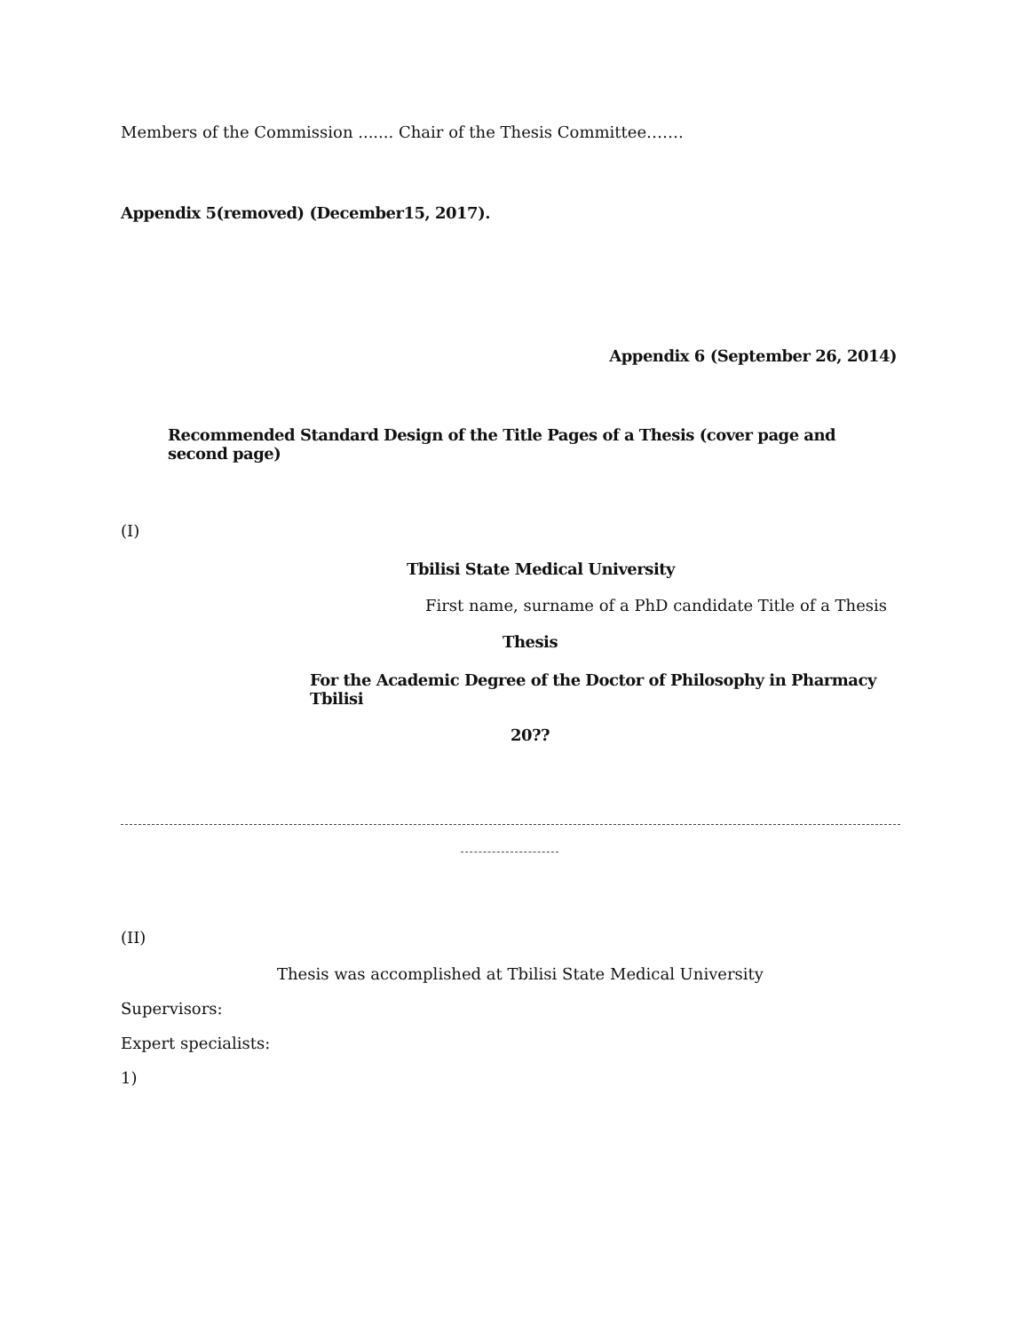Members of the Commission ....... Chair of the Thesis Committee…….
Appendix 5(removed) (December15, 2017).
Appendix 6 (September 26, 2014)
Recommended Standard Design of the Title Pages of a Thesis (cover page and second page)
(I)
Tbilisi State Medical University
First name, surname of a PhD candidate Title of a Thesis
Thesis
For the Academic Degree of the Doctor of Philosophy in Pharmacy Tbilisi
20??
(II)
Thesis was accomplished at Tbilisi State Medical University
Supervisors:
Expert specialists:
1)